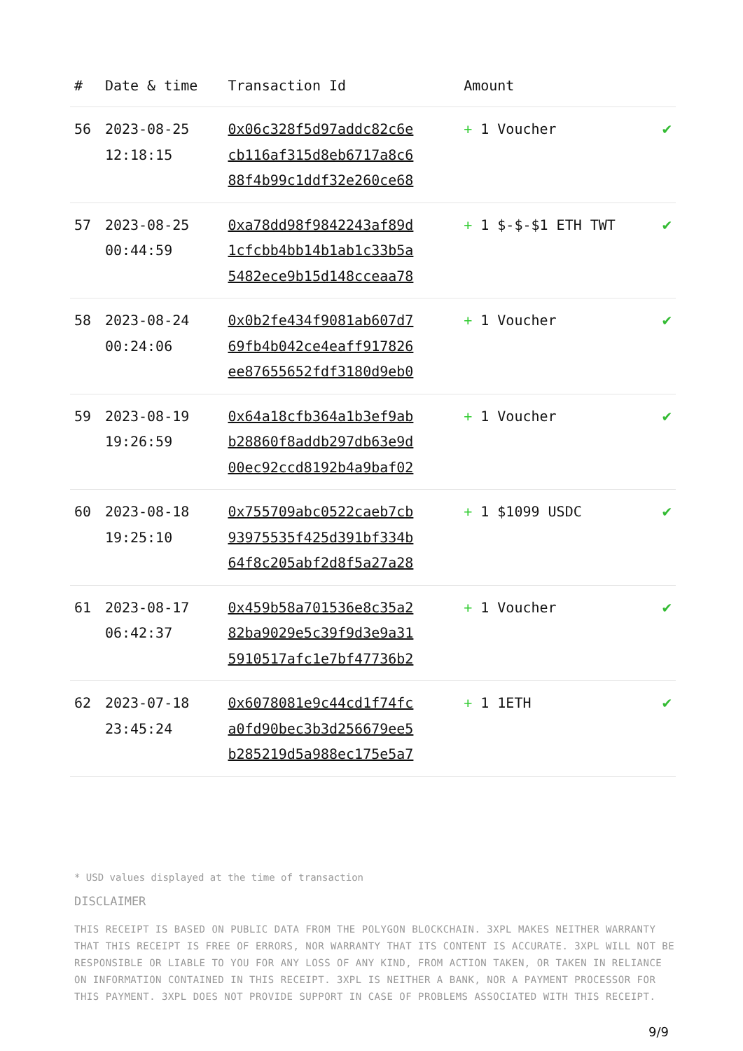| # | Date & time | Transaction Id | Amount | |
| --- | --- | --- | --- | --- |
| 56 | 2023-08-25 12:18:15 | 0x06c328f5d97addc82c6e cb116af315d8eb6717a8c6 88f4b99c1ddf32e260ce68 | + 1 Voucher | ✔ |
| 57 | 2023-08-25 00:44:59 | 0xa78dd98f9842243af89d 1cfcbb4bb14b1ab1c33b5a 5482ece9b15d148cceaa78 | + 1 $-$-$1 ETH TWT | ✔ |
| 58 | 2023-08-24 00:24:06 | 0x0b2fe434f9081ab607d7 69fb4b042ce4eaff917826 ee87655652fdf3180d9eb0 | + 1 Voucher | ✔ |
| 59 | 2023-08-19 19:26:59 | 0x64a18cfb364a1b3ef9ab b28860f8addb297db63e9d 00ec92ccd8192b4a9baf02 | + 1 Voucher | ✔ |
| 60 | 2023-08-18 19:25:10 | 0x755709abc0522caeb7cb 93975535f425d391bf334b 64f8c205abf2d8f5a27a28 | + 1 $1099 USDC | ✔ |
| 61 | 2023-08-17 06:42:37 | 0x459b58a701536e8c35a2 82ba9029e5c39f9d3e9a31 5910517afc1e7bf47736b2 | + 1 Voucher | ✔ |
| 62 | 2023-07-18 23:45:24 | 0x6078081e9c44cd1f74fc a0fd90bec3b3d256679ee5 b285219d5a988ec175e5a7 | + 1 1ETH | ✔ |
* USD values displayed at the time of transaction
DISCLAIMER
THIS RECEIPT IS BASED ON PUBLIC DATA FROM THE POLYGON BLOCKCHAIN. 3XPL MAKES NEITHER WARRANTY THAT THIS RECEIPT IS FREE OF ERRORS, NOR WARRANTY THAT ITS CONTENT IS ACCURATE. 3XPL WILL NOT BE RESPONSIBLE OR LIABLE TO YOU FOR ANY LOSS OF ANY KIND, FROM ACTION TAKEN, OR TAKEN IN RELIANCE ON INFORMATION CONTAINED IN THIS RECEIPT. 3XPL IS NEITHER A BANK, NOR A PAYMENT PROCESSOR FOR THIS PAYMENT. 3XPL DOES NOT PROVIDE SUPPORT IN CASE OF PROBLEMS ASSOCIATED WITH THIS RECEIPT.
9/9